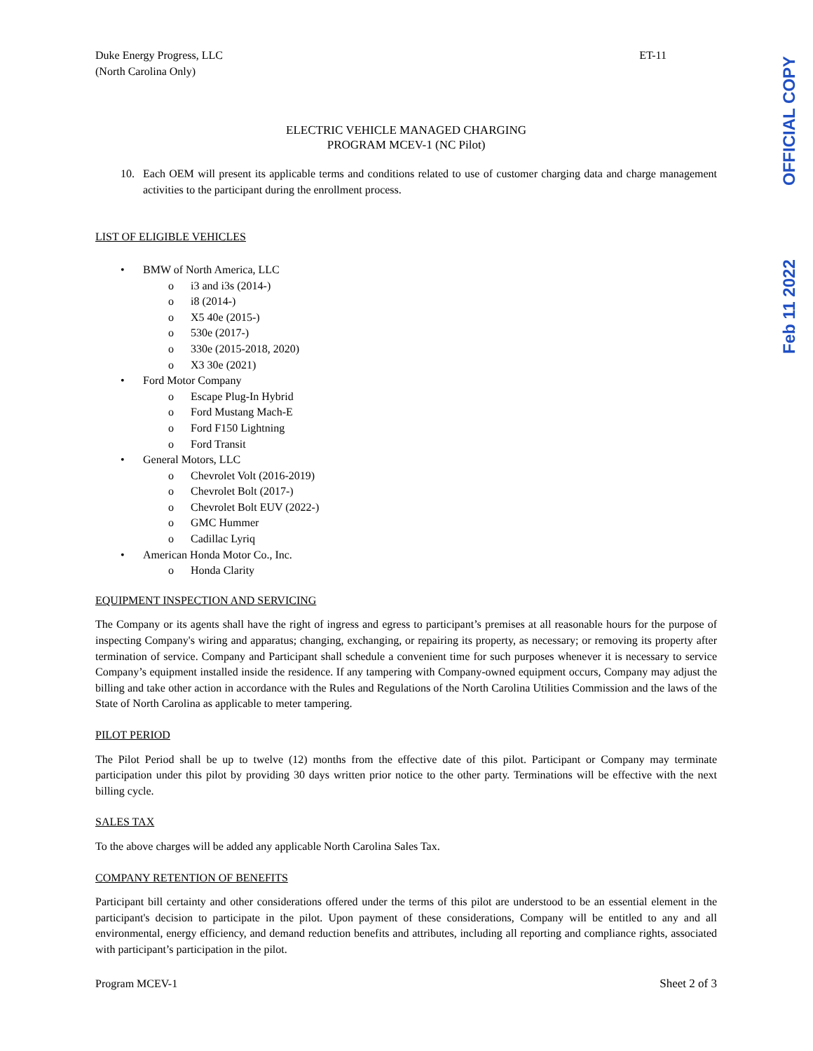OFFICIAL COPY
Feb 11 2022
Duke Energy Progress, LLC
(North Carolina Only)
ET-11
ELECTRIC VEHICLE MANAGED CHARGING
PROGRAM MCEV-1 (NC Pilot)
10. Each OEM will present its applicable terms and conditions related to use of customer charging data and charge management activities to the participant during the enrollment process.
LIST OF ELIGIBLE VEHICLES
• BMW of North America, LLC
o i3 and i3s (2014-)
o i8 (2014-)
o X5 40e (2015-)
o 530e (2017-)
o 330e (2015-2018, 2020)
o X3 30e (2021)
• Ford Motor Company
o Escape Plug-In Hybrid
o Ford Mustang Mach-E
o Ford F150 Lightning
o Ford Transit
• General Motors, LLC
o Chevrolet Volt (2016-2019)
o Chevrolet Bolt (2017-)
o Chevrolet Bolt EUV (2022-)
o GMC Hummer
o Cadillac Lyriq
• American Honda Motor Co., Inc.
o Honda Clarity
EQUIPMENT INSPECTION AND SERVICING
The Company or its agents shall have the right of ingress and egress to participant’s premises at all reasonable hours for the purpose of inspecting Company's wiring and apparatus; changing, exchanging, or repairing its property, as necessary; or removing its property after termination of service. Company and Participant shall schedule a convenient time for such purposes whenever it is necessary to service Company’s equipment installed inside the residence. If any tampering with Company-owned equipment occurs, Company may adjust the billing and take other action in accordance with the Rules and Regulations of the North Carolina Utilities Commission and the laws of the State of North Carolina as applicable to meter tampering.
PILOT PERIOD
The Pilot Period shall be up to twelve (12) months from the effective date of this pilot. Participant or Company may terminate participation under this pilot by providing 30 days written prior notice to the other party. Terminations will be effective with the next billing cycle.
SALES TAX
To the above charges will be added any applicable North Carolina Sales Tax.
COMPANY RETENTION OF BENEFITS
Participant bill certainty and other considerations offered under the terms of this pilot are understood to be an essential element in the participant's decision to participate in the pilot. Upon payment of these considerations, Company will be entitled to any and all environmental, energy efficiency, and demand reduction benefits and attributes, including all reporting and compliance rights, associated with participant’s participation in the pilot.
Program MCEV-1 Sheet 2 of 3